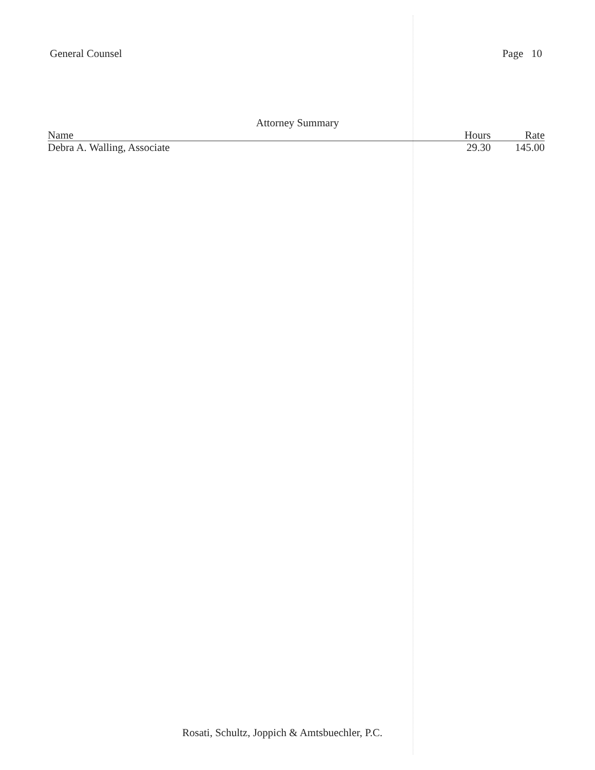General Counsel Page 10
Attorney Summary
| Name | Hours | Rate |
| --- | --- | --- |
| Debra A. Walling, Associate | 29.30 | 145.00 |
Rosati, Schultz, Joppich & Amtsbuechler, P.C.